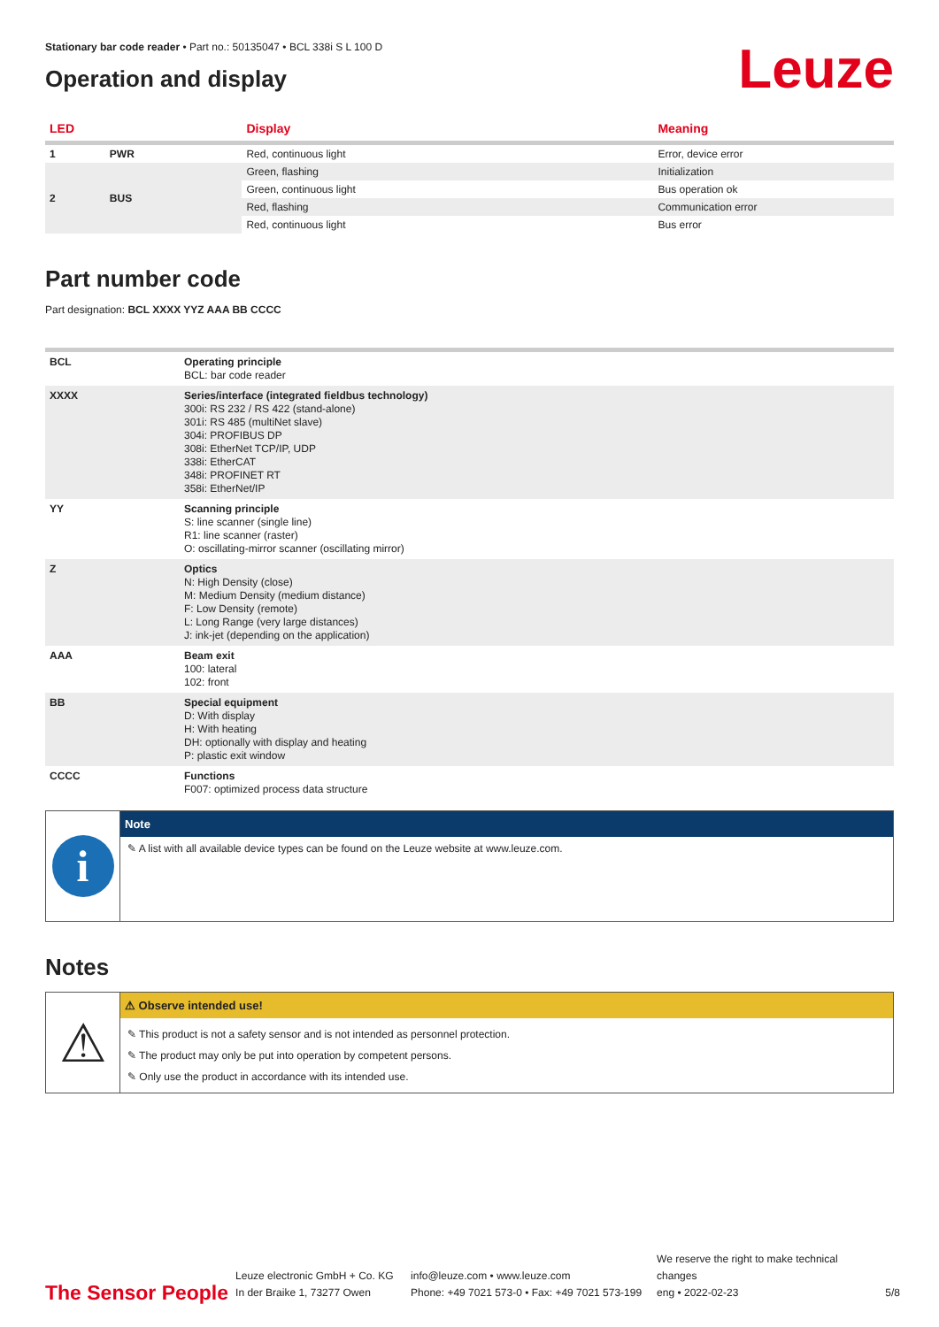Stationary bar code reader • Part no.: 50135047 • BCL 338i S L 100 D
Operation and display
Leuze
| LED | | Display | Meaning |
| --- | --- | --- | --- |
| 1 | PWR | Red, continuous light | Error, device error |
| 2 | BUS | Green, flashing | Initialization |
| | | Green, continuous light | Bus operation ok |
| | | Red, flashing | Communication error |
| | | Red, continuous light | Bus error |
Part number code
Part designation: BCL XXXX YYZ AAA BB CCCC
| BCL | Operating principle BCL: bar code reader |
| XXXX | Series/interface (integrated fieldbus technology) 300i: RS 232 / RS 422 (stand-alone) 301i: RS 485 (multiNet slave) 304i: PROFIBUS DP 308i: EtherNet TCP/IP, UDP 338i: EtherCAT 348i: PROFINET RT 358i: EtherNet/IP |
| YY | Scanning principle S: line scanner (single line) R1: line scanner (raster) O: oscillating-mirror scanner (oscillating mirror) |
| Z | Optics N: High Density (close) M: Medium Density (medium distance) F: Low Density (remote) L: Long Range (very large distances) J: ink-jet (depending on the application) |
| AAA | Beam exit 100: lateral 102: front |
| BB | Special equipment D: With display H: With heating DH: optionally with display and heating P: plastic exit window |
| CCCC | Functions F007: optimized process data structure |
i
Note
✎ A list with all available device types can be found on the Leuze website at www.leuze.com.
Notes
⚠
⚠ Observe intended use!
✎ This product is not a safety sensor and is not intended as personnel protection.
✎ The product may only be put into operation by competent persons.
✎ Only use the product in accordance with its intended use.
The Sensor People
Leuze electronic GmbH + Co. KG
In der Braike 1, 73277 Owen
info@leuze.com • www.leuze.com
Phone: +49 7021 573-0 • Fax: +49 7021 573-199
We reserve the right to make technical changes
eng • 2022-02-23
5/8